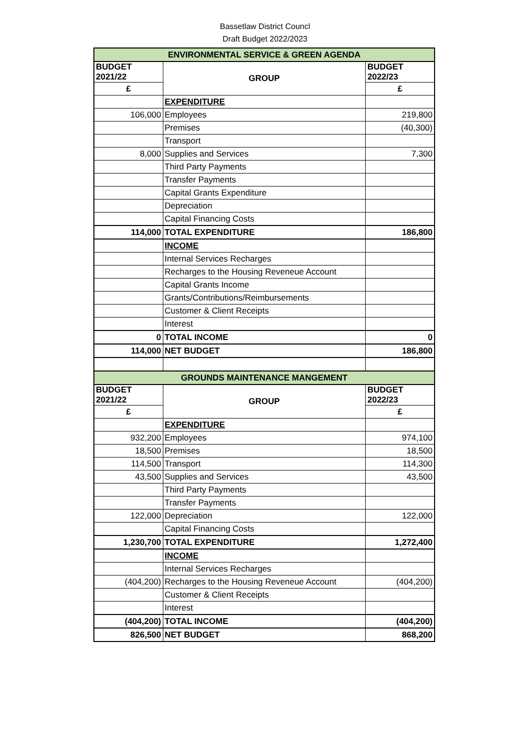Bassetlaw District Councl
Draft Budget 2022/2023
| ENVIRONMENTAL SERVICE & GREEN AGENDA | | |
| BUDGET 2021/22 | GROUP | BUDGET 2022/23 |
| £ | | £ |
| | EXPENDITURE | |
| 106,000 | Employees | 219,800 |
| | Premises | (40,300) |
| | Transport | |
| 8,000 | Supplies and Services | 7,300 |
| | Third Party Payments | |
| | Transfer Payments | |
| | Capital Grants Expenditure | |
| | Depreciation | |
| | Capital Financing Costs | |
| 114,000 | TOTAL EXPENDITURE | 186,800 |
| | INCOME | |
| | Internal Services Recharges | |
| | Recharges to the Housing Reveneue Account | |
| | Capital Grants Income | |
| | Grants/Contributions/Reimbursements | |
| | Customer & Client Receipts | |
| | Interest | |
| 0 | TOTAL INCOME | 0 |
| 114,000 | NET BUDGET | 186,800 |
| GROUNDS MAINTENANCE MANGEMENT | | |
| BUDGET 2021/22 | GROUP | BUDGET 2022/23 |
| £ | | £ |
| | EXPENDITURE | |
| 932,200 | Employees | 974,100 |
| 18,500 | Premises | 18,500 |
| 114,500 | Transport | 114,300 |
| 43,500 | Supplies and Services | 43,500 |
| | Third Party Payments | |
| | Transfer Payments | |
| 122,000 | Depreciation | 122,000 |
| | Capital Financing Costs | |
| 1,230,700 | TOTAL EXPENDITURE | 1,272,400 |
| | INCOME | |
| | Internal Services Recharges | |
| (404,200) | Recharges to the Housing Reveneue Account | (404,200) |
| | Customer & Client Receipts | |
| | Interest | |
| (404,200) | TOTAL INCOME | (404,200) |
| 826,500 | NET BUDGET | 868,200 |